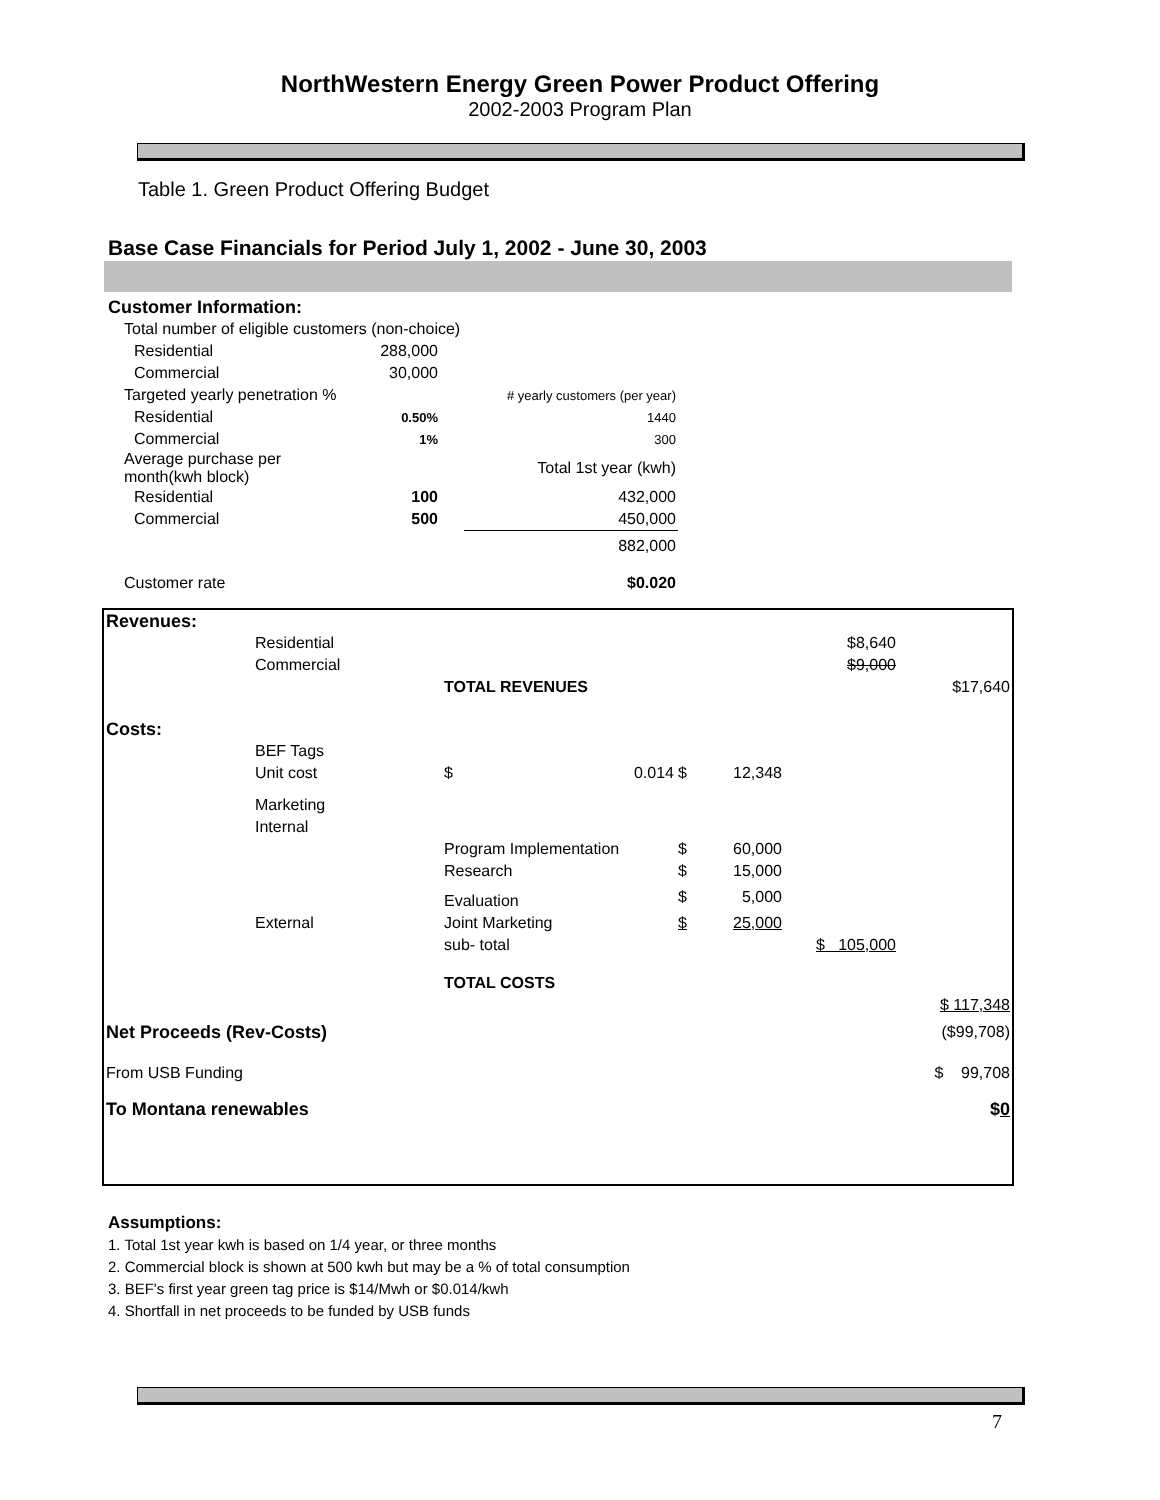NorthWestern Energy Green Power Product Offering
2002-2003 Program Plan
Table 1. Green Product Offering Budget
Base Case Financials for Period July 1, 2002 - June 30, 2003
| Customer Information: | | | |
| Total number of eligible customers (non-choice) | | | |
| Residential | 288,000 | | |
| Commercial | 30,000 | | |
| Targeted yearly penetration % | | | # yearly customers (per year) |
| Residential | 0.50% | | 1440 |
| Commercial | 1% | | 300 |
| Average purchase per month(kwh block) | | | Total 1st year (kwh) |
| Residential | 100 | | 432,000 |
| Commercial | 500 | | 450,000 |
| | | | 882,000 |
| Customer rate | | | $0.020 |
| Revenues: | | | | | | |
| | Residential | | | | $8,640 | |
| | Commercial | | | | $9,000 | |
| | | TOTAL REVENUES | | | | $17,640 |
| Costs: | | | | | | |
| | BEF Tags | | | | | |
| | Unit cost | $ 0.014 | $ | 12,348 | | |
| | Marketing | | | | | |
| | Internal | | | | | |
| | | Program Implementation | $ | 60,000 | | |
| | | Research | $ | 15,000 | | |
| | | Evaluation | $ | 5,000 | | |
| | External | Joint Marketing | $ | 25,000 | | |
| | | sub- total | | | $ 105,000 | |
| | | TOTAL COSTS | | | | |
| | | | | | | $ 117,348 |
| Net Proceeds (Rev-Costs) | | | | | | ($99,708) |
| From USB Funding | | | | | | $ 99,708 |
| To Montana renewables | | | | | | $ 0 |
Assumptions:
1. Total 1st year kwh is based on 1/4 year, or three months
2. Commercial block is shown at 500 kwh but may be a % of total consumption
3. BEF's first year green tag price is $14/Mwh or $0.014/kwh
4. Shortfall in net proceeds to be funded by USB funds
7